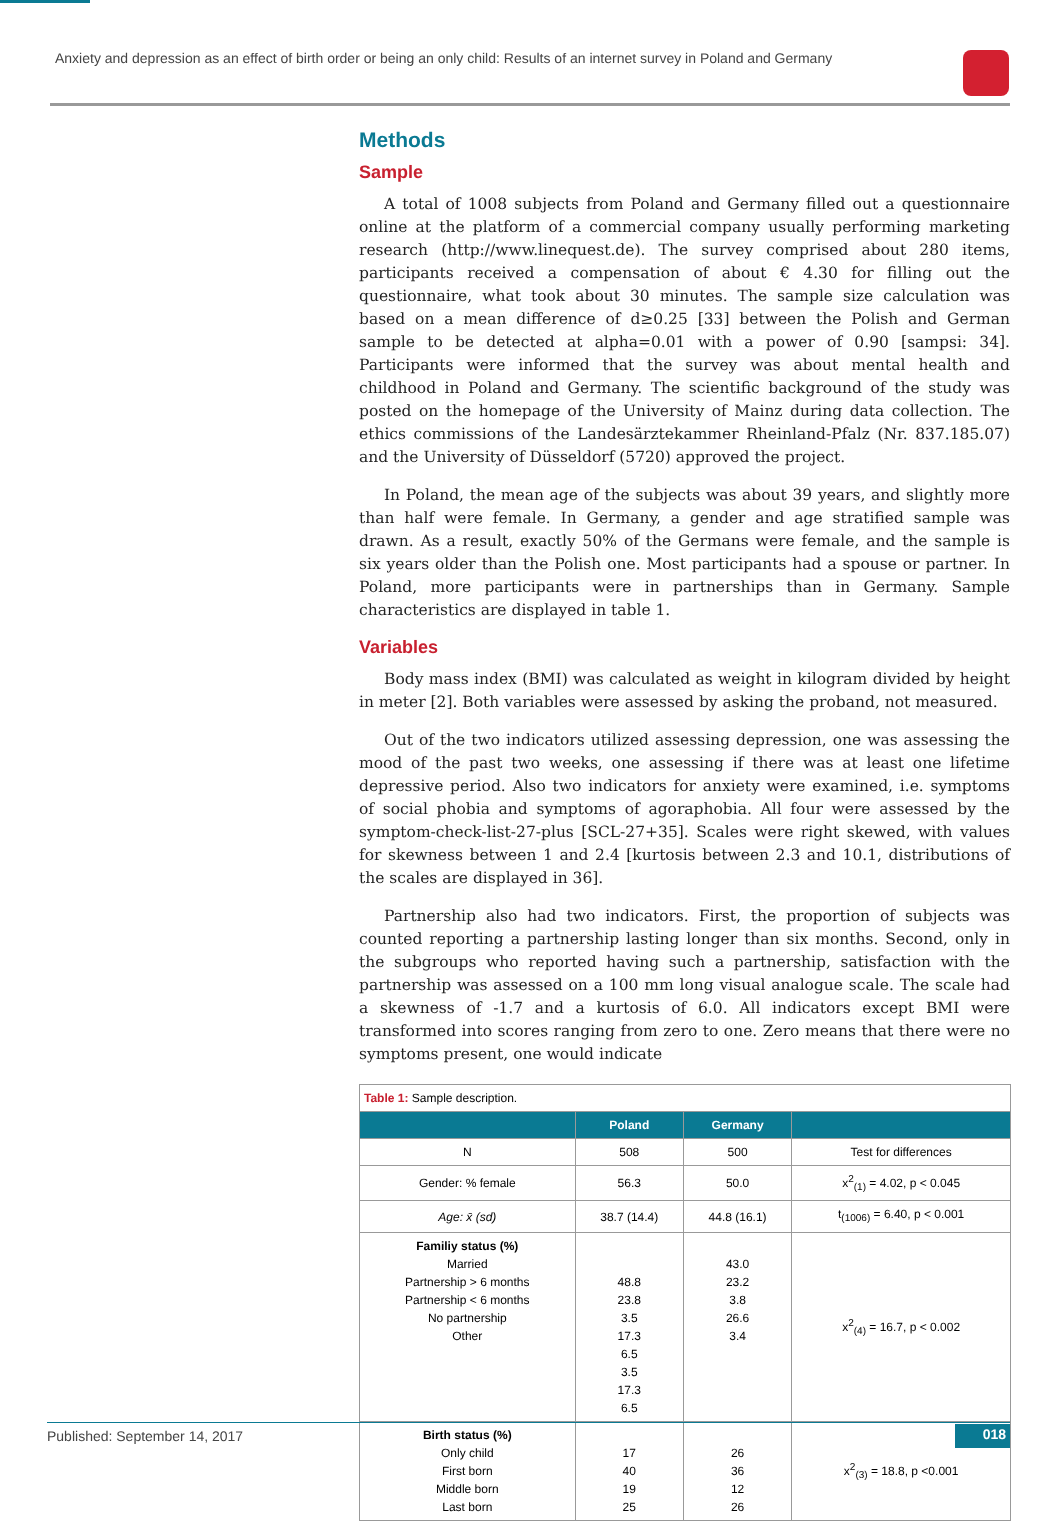Anxiety and depression as an effect of birth order or being an only child: Results of an internet survey in Poland and Germany
Methods
Sample
A total of 1008 subjects from Poland and Germany filled out a questionnaire online at the platform of a commercial company usually performing marketing research (http://www.linequest.de). The survey comprised about 280 items, participants received a compensation of about € 4.30 for filling out the questionnaire, what took about 30 minutes. The sample size calculation was based on a mean difference of d≥0.25 [33] between the Polish and German sample to be detected at alpha=0.01 with a power of 0.90 [sampsi: 34]. Participants were informed that the survey was about mental health and childhood in Poland and Germany. The scientific background of the study was posted on the homepage of the University of Mainz during data collection. The ethics commissions of the Landesärztekammer Rheinland-Pfalz (Nr. 837.185.07) and the University of Düsseldorf (5720) approved the project.
In Poland, the mean age of the subjects was about 39 years, and slightly more than half were female. In Germany, a gender and age stratified sample was drawn. As a result, exactly 50% of the Germans were female, and the sample is six years older than the Polish one. Most participants had a spouse or partner. In Poland, more participants were in partnerships than in Germany. Sample characteristics are displayed in table 1.
Variables
Body mass index (BMI) was calculated as weight in kilogram divided by height in meter [2]. Both variables were assessed by asking the proband, not measured.
Out of the two indicators utilized assessing depression, one was assessing the mood of the past two weeks, one assessing if there was at least one lifetime depressive period. Also two indicators for anxiety were examined, i.e. symptoms of social phobia and symptoms of agoraphobia. All four were assessed by the symptom-check-list-27-plus [SCL-27+35]. Scales were right skewed, with values for skewness between 1 and 2.4 [kurtosis between 2.3 and 10.1, distributions of the scales are displayed in 36].
Partnership also had two indicators. First, the proportion of subjects was counted reporting a partnership lasting longer than six months. Second, only in the subgroups who reported having such a partnership, satisfaction with the partnership was assessed on a 100 mm long visual analogue scale. The scale had a skewness of -1.7 and a kurtosis of 6.0. All indicators except BMI were transformed into scores ranging from zero to one. Zero means that there were no symptoms present, one would indicate
| Table 1: Sample description. | | | |
| | Poland | Germany | |
| N | 508 | 500 | Test for differences |
| Gender: % female | 56.3 | 50.0 | x<sup>2</sup><sub>(1)</sub> = 4.02, p < 0.045 |
| Age: x̄ (sd) | 38.7 (14.4) | 44.8 (16.1) | t<sub>(1006)</sub> = 6.40, p < 0.001 |
| Familiy status (%) Married Partnership > 6 months Partnership < 6 months No partnership Other | 48.8 23.8 3.5 17.3 6.5 3.5 17.3 6.5 | 43.0 23.2 3.8 26.6 3.4 | x<sup>2</sup><sub>(4)</sub> = 16.7, p < 0.002 |
| Birth status (%) Only child First born Middle born Last born | 17 40 19 25 | 26 36 12 26 | x<sup>2</sup><sub>(3)</sub> = 18.8, p <0.001 |
Published: September 14, 2017 018